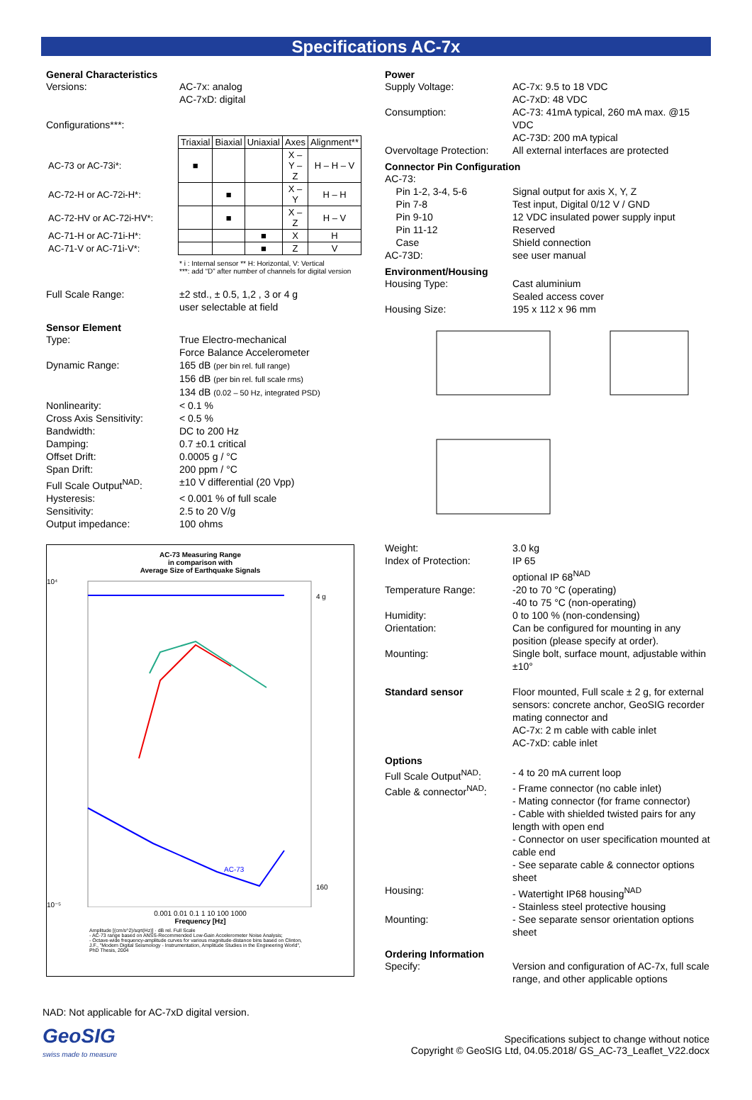Specifications AC-7x
General Characteristics
| Versions: | AC-7x: analog AC-7xD: digital |
| Configurations***: | |
| | Triaxial | Biaxial | Uniaxial | Axes | Alignment** |
| AC-73 or AC-73i*: | ■ | | | X – Y – Z | H – H – V |
| AC-72-H or AC-72i-H*: | | ■ | | X – Y | H – H |
| AC-72-HV or AC-72i-HV*: | | ■ | | X – Z | H – V |
| AC-71-H or AC-71i-H*: | | | ■ | X | H |
| AC-71-V or AC-71i-V*: | | | ■ | Z | V |
* i : Internal sensor ** H: Horizontal, V: Vertical
***: add “D” after number of channels for digital version
| Full Scale Range: | ±2 std., ± 0.5, 1,2 , 3 or 4 g user selectable at field |
Sensor Element
| Type: | True Electro-mechanical Force Balance Accelerometer |
| Dynamic Range: | 165 dB (per bin rel. full range) 156 dB (per bin rel. full scale rms) 134 dB (0.02 – 50 Hz, integrated PSD) |
| Nonlinearity: | < 0.1 % |
| Cross Axis Sensitivity: | < 0.5 % |
| Bandwidth: | DC to 200 Hz |
| Damping: | 0.7 ±0.1 critical |
| Offset Drift: | 0.0005 g / °C |
| Span Drift: | 200 ppm / °C |
| Full Scale Output<sup>NAD</sup>: | ±10 V differential (20 Vpp) |
| Hysteresis: | < 0.001 % of full scale |
| Sensitivity: | 2.5 to 20 V/g |
| Output impedance: | 100 ohms |
AC-73 Measuring Range
in comparison with
Average Size of Earthquake Signals
AC-73
10⁴
10⁻⁵
4 g
160
0.001 0.01 0.1 1 10 100 1000
Frequency [Hz]
Amplitude [(cm/s^2)/sqrt(Hz)] · dB rel. Full Scale
- AC-73 range based on ANSS-Recommended Low-Gain Accelerometer Noise Analysis;
- Octave-wide frequency-amplitude curves for various magnitude-distance bins based on Clinton, J.F., "Modern Digital Seismology - Instrumentation, Amplitude Studies in the Engineering World", PhD Thesis, 2004
Power
| Supply Voltage: | AC-7x: 9.5 to 18 VDC AC-7xD: 48 VDC |
| Consumption: | AC-73: 41mA typical, 260 mA max. @15 VDC AC-73D: 200 mA typical |
| Overvoltage Protection: | All external interfaces are protected |
Connector Pin Configuration
| AC-73: | |
| Pin 1-2, 3-4, 5-6 | Signal output for axis X, Y, Z |
| Pin 7-8 | Test input, Digital 0/12 V / GND |
| Pin 9-10 | 12 VDC insulated power supply input |
| Pin 11-12 | Reserved |
| Case | Shield connection |
| AC-73D: | see user manual |
Environment/Housing
| Housing Type: | Cast aluminium Sealed access cover |
| Housing Size: | 195 x 112 x 96 mm |
| Weight: | 3.0 kg |
| Index of Protection: | IP 65 optional IP 68<sup>NAD</sup> |
| Temperature Range: | -20 to 70 °C (operating) -40 to 75 °C (non-operating) |
| Humidity: | 0 to 100 % (non-condensing) |
| Orientation: | Can be configured for mounting in any position (please specify at order). |
| Mounting: | Single bolt, surface mount, adjustable within ±10° |
| Standard sensor | Floor mounted, Full scale ± 2 g, for external sensors: concrete anchor, GeoSIG recorder mating connector and AC-7x: 2 m cable with cable inlet AC-7xD: cable inlet |
Options
| Full Scale Output<sup>NAD</sup>: | - 4 to 20 mA current loop |
| Cable & connector<sup>NAD</sup>: | - Frame connector (no cable inlet) - Mating connector (for frame connector) - Cable with shielded twisted pairs for any length with open end - Connector on user specification mounted at cable end - See separate cable & connector options sheet |
| Housing: | - Watertight IP68 housing<sup>NAD</sup> - Stainless steel protective housing |
| Mounting: | - See separate sensor orientation options sheet |
Ordering Information
| Specify: | Version and configuration of AC-7x, full scale range, and other applicable options |
NAD: Not applicable for AC-7xD digital version.
GeoSIG
swiss made to measure
Specifications subject to change without notice
Copyright © GeoSIG Ltd, 04.05.2018/ GS_AC-73_Leaflet_V22.docx